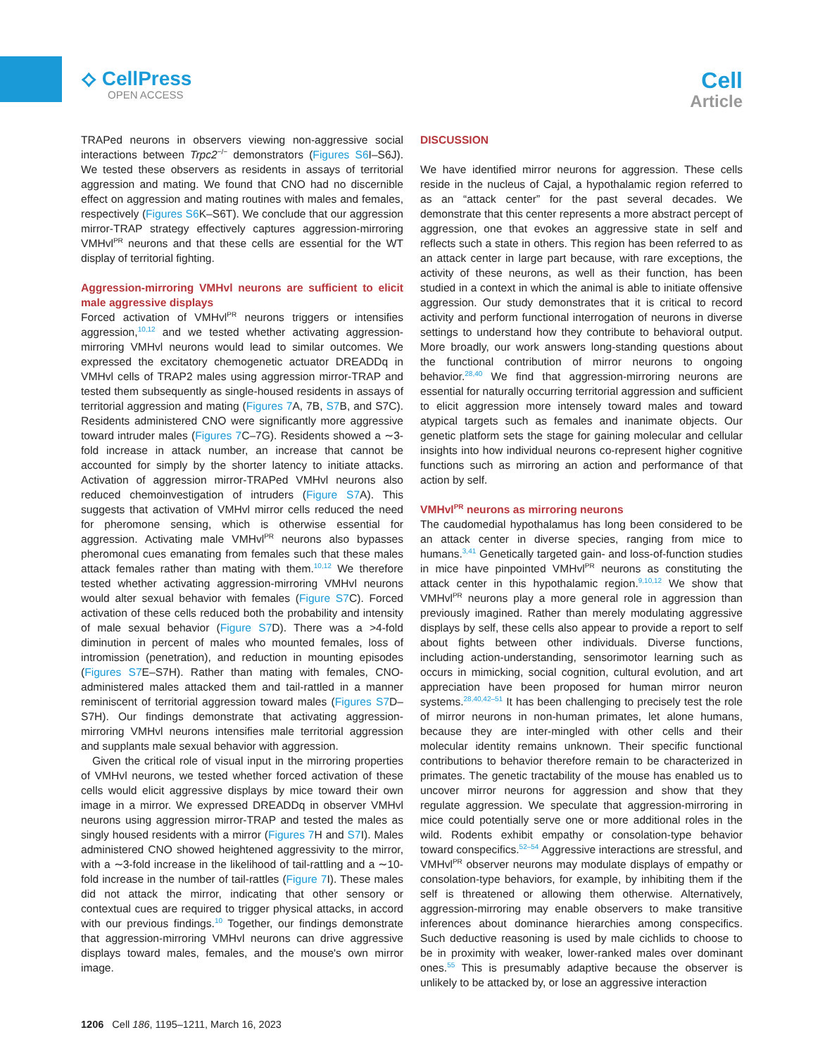⟡ CellPress
OPEN ACCESS
Cell
Article
TRAPed neurons in observers viewing non-aggressive social interactions between Trpc2<sup>−/−</sup> demonstrators (Figures S6 I–S6J). We tested these observers as residents in assays of territorial aggression and mating. We found that CNO had no discernible effect on aggression and mating routines with males and females, respectively (Figures S6 K–S6T). We conclude that our aggression mirror-TRAP strategy effectively captures aggression-mirroring VMHvl<sup>PR</sup> neurons and that these cells are essential for the WT display of territorial fighting.
Aggression-mirroring VMHvl neurons are sufficient to elicit male aggressive displays
Forced activation of VMHvl<sup>PR</sup> neurons triggers or intensifies aggression,<sup>10,12</sup> and we tested whether activating aggression-mirroring VMHvl neurons would lead to similar outcomes. We expressed the excitatory chemogenetic actuator DREADDq in VMHvl cells of TRAP2 males using aggression mirror-TRAP and tested them subsequently as single-housed residents in assays of territorial aggression and mating (Figures 7 A, 7B, S7 B, and S7C). Residents administered CNO were significantly more aggressive toward intruder males (Figures 7 C–7G). Residents showed a ∼3-fold increase in attack number, an increase that cannot be accounted for simply by the shorter latency to initiate attacks. Activation of aggression mirror-TRAPed VMHvl neurons also reduced chemoinvestigation of intruders (Figure S7 A). This suggests that activation of VMHvl mirror cells reduced the need for pheromone sensing, which is otherwise essential for aggression. Activating male VMHvl<sup>PR</sup> neurons also bypasses pheromonal cues emanating from females such that these males attack females rather than mating with them.<sup>10,12</sup> We therefore tested whether activating aggression-mirroring VMHvl neurons would alter sexual behavior with females (Figure S7 C). Forced activation of these cells reduced both the probability and intensity of male sexual behavior (Figure S7 D). There was a >4-fold diminution in percent of males who mounted females, loss of intromission (penetration), and reduction in mounting episodes (Figures S7 E–S7H). Rather than mating with females, CNO-administered males attacked them and tail-rattled in a manner reminiscent of territorial aggression toward males (Figures S7 D–S7H). Our findings demonstrate that activating aggression-mirroring VMHvl neurons intensifies male territorial aggression and supplants male sexual behavior with aggression.
Given the critical role of visual input in the mirroring properties of VMHvl neurons, we tested whether forced activation of these cells would elicit aggressive displays by mice toward their own image in a mirror. We expressed DREADDq in observer VMHvl neurons using aggression mirror-TRAP and tested the males as singly housed residents with a mirror (Figures 7 H and S7 I). Males administered CNO showed heightened aggressivity to the mirror, with a ∼3-fold increase in the likelihood of tail-rattling and a ∼10-fold increase in the number of tail-rattles (Figure 7 I). These males did not attack the mirror, indicating that other sensory or contextual cues are required to trigger physical attacks, in accord with our previous findings.<sup>10</sup> Together, our findings demonstrate that aggression-mirroring VMHvl neurons can drive aggressive displays toward males, females, and the mouse's own mirror image.
DISCUSSION
We have identified mirror neurons for aggression. These cells reside in the nucleus of Cajal, a hypothalamic region referred to as an “attack center” for the past several decades. We demonstrate that this center represents a more abstract percept of aggression, one that evokes an aggressive state in self and reflects such a state in others. This region has been referred to as an attack center in large part because, with rare exceptions, the activity of these neurons, as well as their function, has been studied in a context in which the animal is able to initiate offensive aggression. Our study demonstrates that it is critical to record activity and perform functional interrogation of neurons in diverse settings to understand how they contribute to behavioral output. More broadly, our work answers long-standing questions about the functional contribution of mirror neurons to ongoing behavior.<sup>28,40</sup> We find that aggression-mirroring neurons are essential for naturally occurring territorial aggression and sufficient to elicit aggression more intensely toward males and toward atypical targets such as females and inanimate objects. Our genetic platform sets the stage for gaining molecular and cellular insights into how individual neurons co-represent higher cognitive functions such as mirroring an action and performance of that action by self.
VMHvl<sup>PR</sup> neurons as mirroring neurons
The caudomedial hypothalamus has long been considered to be an attack center in diverse species, ranging from mice to humans.<sup>3,41</sup> Genetically targeted gain- and loss-of-function studies in mice have pinpointed VMHvl<sup>PR</sup> neurons as constituting the attack center in this hypothalamic region.<sup>9,10,12</sup> We show that VMHvl<sup>PR</sup> neurons play a more general role in aggression than previously imagined. Rather than merely modulating aggressive displays by self, these cells also appear to provide a report to self about fights between other individuals. Diverse functions, including action-understanding, sensorimotor learning such as occurs in mimicking, social cognition, cultural evolution, and art appreciation have been proposed for human mirror neuron systems.<sup>28,40,42–51</sup> It has been challenging to precisely test the role of mirror neurons in non-human primates, let alone humans, because they are inter-mingled with other cells and their molecular identity remains unknown. Their specific functional contributions to behavior therefore remain to be characterized in primates. The genetic tractability of the mouse has enabled us to uncover mirror neurons for aggression and show that they regulate aggression. We speculate that aggression-mirroring in mice could potentially serve one or more additional roles in the wild. Rodents exhibit empathy or consolation-type behavior toward conspecifics.<sup>52–54</sup> Aggressive interactions are stressful, and VMHvl<sup>PR</sup> observer neurons may modulate displays of empathy or consolation-type behaviors, for example, by inhibiting them if the self is threatened or allowing them otherwise. Alternatively, aggression-mirroring may enable observers to make transitive inferences about dominance hierarchies among conspecifics. Such deductive reasoning is used by male cichlids to choose to be in proximity with weaker, lower-ranked males over dominant ones.<sup>55</sup> This is presumably adaptive because the observer is unlikely to be attacked by, or lose an aggressive interaction
1206 Cell 186, 1195–1211, March 16, 2023